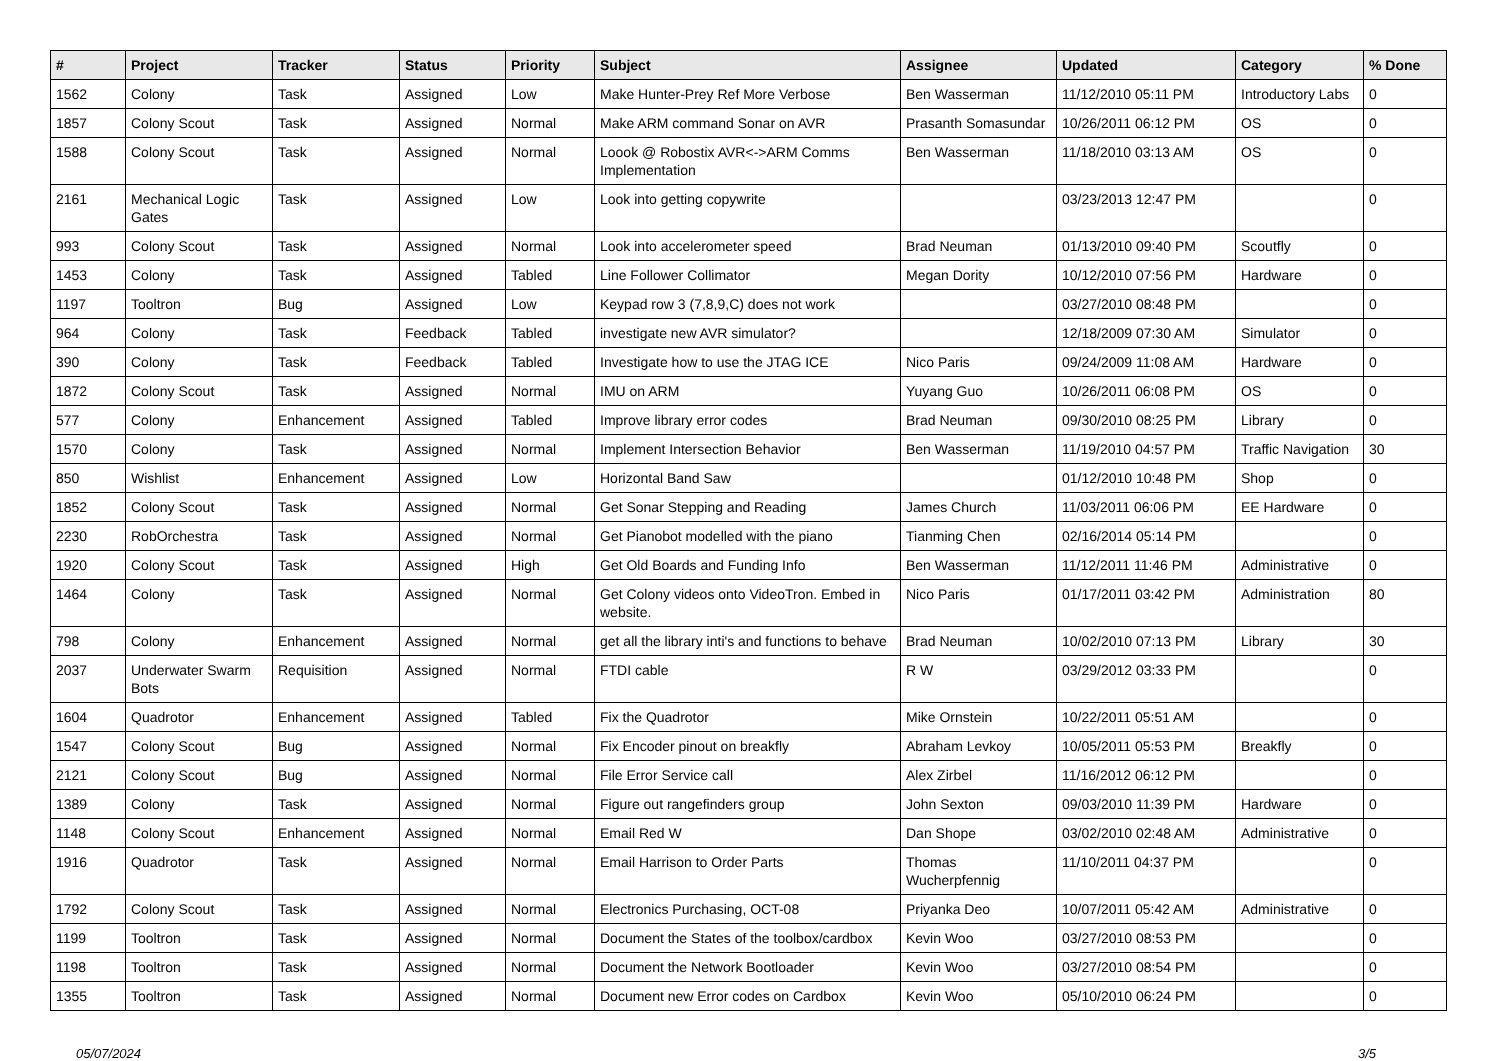| # | Project | Tracker | Status | Priority | Subject | Assignee | Updated | Category | % Done |
| --- | --- | --- | --- | --- | --- | --- | --- | --- | --- |
| 1562 | Colony | Task | Assigned | Low | Make Hunter-Prey Ref More Verbose | Ben Wasserman | 11/12/2010 05:11 PM | Introductory Labs | 0 |
| 1857 | Colony Scout | Task | Assigned | Normal | Make ARM command Sonar on AVR | Prasanth Somasundar | 10/26/2011 06:12 PM | OS | 0 |
| 1588 | Colony Scout | Task | Assigned | Normal | Loook @ Robostix AVR<->ARM Comms Implementation | Ben Wasserman | 11/18/2010 03:13 AM | OS | 0 |
| 2161 | Mechanical Logic Gates | Task | Assigned | Low | Look into getting copywrite | | 03/23/2013 12:47 PM | | 0 |
| 993 | Colony Scout | Task | Assigned | Normal | Look into accelerometer speed | Brad Neuman | 01/13/2010 09:40 PM | Scoutfly | 0 |
| 1453 | Colony | Task | Assigned | Tabled | Line Follower Collimator | Megan Dority | 10/12/2010 07:56 PM | Hardware | 0 |
| 1197 | Tooltron | Bug | Assigned | Low | Keypad row 3 (7,8,9,C) does not work | | 03/27/2010 08:48 PM | | 0 |
| 964 | Colony | Task | Feedback | Tabled | investigate new AVR simulator? | | 12/18/2009 07:30 AM | Simulator | 0 |
| 390 | Colony | Task | Feedback | Tabled | Investigate how to use the JTAG ICE | Nico Paris | 09/24/2009 11:08 AM | Hardware | 0 |
| 1872 | Colony Scout | Task | Assigned | Normal | IMU on ARM | Yuyang Guo | 10/26/2011 06:08 PM | OS | 0 |
| 577 | Colony | Enhancement | Assigned | Tabled | Improve library error codes | Brad Neuman | 09/30/2010 08:25 PM | Library | 0 |
| 1570 | Colony | Task | Assigned | Normal | Implement Intersection Behavior | Ben Wasserman | 11/19/2010 04:57 PM | Traffic Navigation | 30 |
| 850 | Wishlist | Enhancement | Assigned | Low | Horizontal Band Saw | | 01/12/2010 10:48 PM | Shop | 0 |
| 1852 | Colony Scout | Task | Assigned | Normal | Get Sonar Stepping and Reading | James Church | 11/03/2011 06:06 PM | EE Hardware | 0 |
| 2230 | RobOrchestra | Task | Assigned | Normal | Get Pianobot modelled with the piano | Tianming Chen | 02/16/2014 05:14 PM | | 0 |
| 1920 | Colony Scout | Task | Assigned | High | Get Old Boards and Funding Info | Ben Wasserman | 11/12/2011 11:46 PM | Administrative | 0 |
| 1464 | Colony | Task | Assigned | Normal | Get Colony videos onto VideoTron. Embed in website. | Nico Paris | 01/17/2011 03:42 PM | Administration | 80 |
| 798 | Colony | Enhancement | Assigned | Normal | get all the library inti's and functions to behave | Brad Neuman | 10/02/2010 07:13 PM | Library | 30 |
| 2037 | Underwater Swarm Bots | Requisition | Assigned | Normal | FTDI cable | R W | 03/29/2012 03:33 PM | | 0 |
| 1604 | Quadrotor | Enhancement | Assigned | Tabled | Fix the Quadrotor | Mike Ornstein | 10/22/2011 05:51 AM | | 0 |
| 1547 | Colony Scout | Bug | Assigned | Normal | Fix Encoder pinout on breakfly | Abraham Levkoy | 10/05/2011 05:53 PM | Breakfly | 0 |
| 2121 | Colony Scout | Bug | Assigned | Normal | File Error Service call | Alex Zirbel | 11/16/2012 06:12 PM | | 0 |
| 1389 | Colony | Task | Assigned | Normal | Figure out rangefinders group | John Sexton | 09/03/2010 11:39 PM | Hardware | 0 |
| 1148 | Colony Scout | Enhancement | Assigned | Normal | Email Red W | Dan Shope | 03/02/2010 02:48 AM | Administrative | 0 |
| 1916 | Quadrotor | Task | Assigned | Normal | Email Harrison to Order Parts | Thomas Wucherpfennig | 11/10/2011 04:37 PM | | 0 |
| 1792 | Colony Scout | Task | Assigned | Normal | Electronics Purchasing, OCT-08 | Priyanka Deo | 10/07/2011 05:42 AM | Administrative | 0 |
| 1199 | Tooltron | Task | Assigned | Normal | Document the States of the toolbox/cardbox | Kevin Woo | 03/27/2010 08:53 PM | | 0 |
| 1198 | Tooltron | Task | Assigned | Normal | Document the Network Bootloader | Kevin Woo | 03/27/2010 08:54 PM | | 0 |
| 1355 | Tooltron | Task | Assigned | Normal | Document new Error codes on Cardbox | Kevin Woo | 05/10/2010 06:24 PM | | 0 |
05/07/2024 3/5